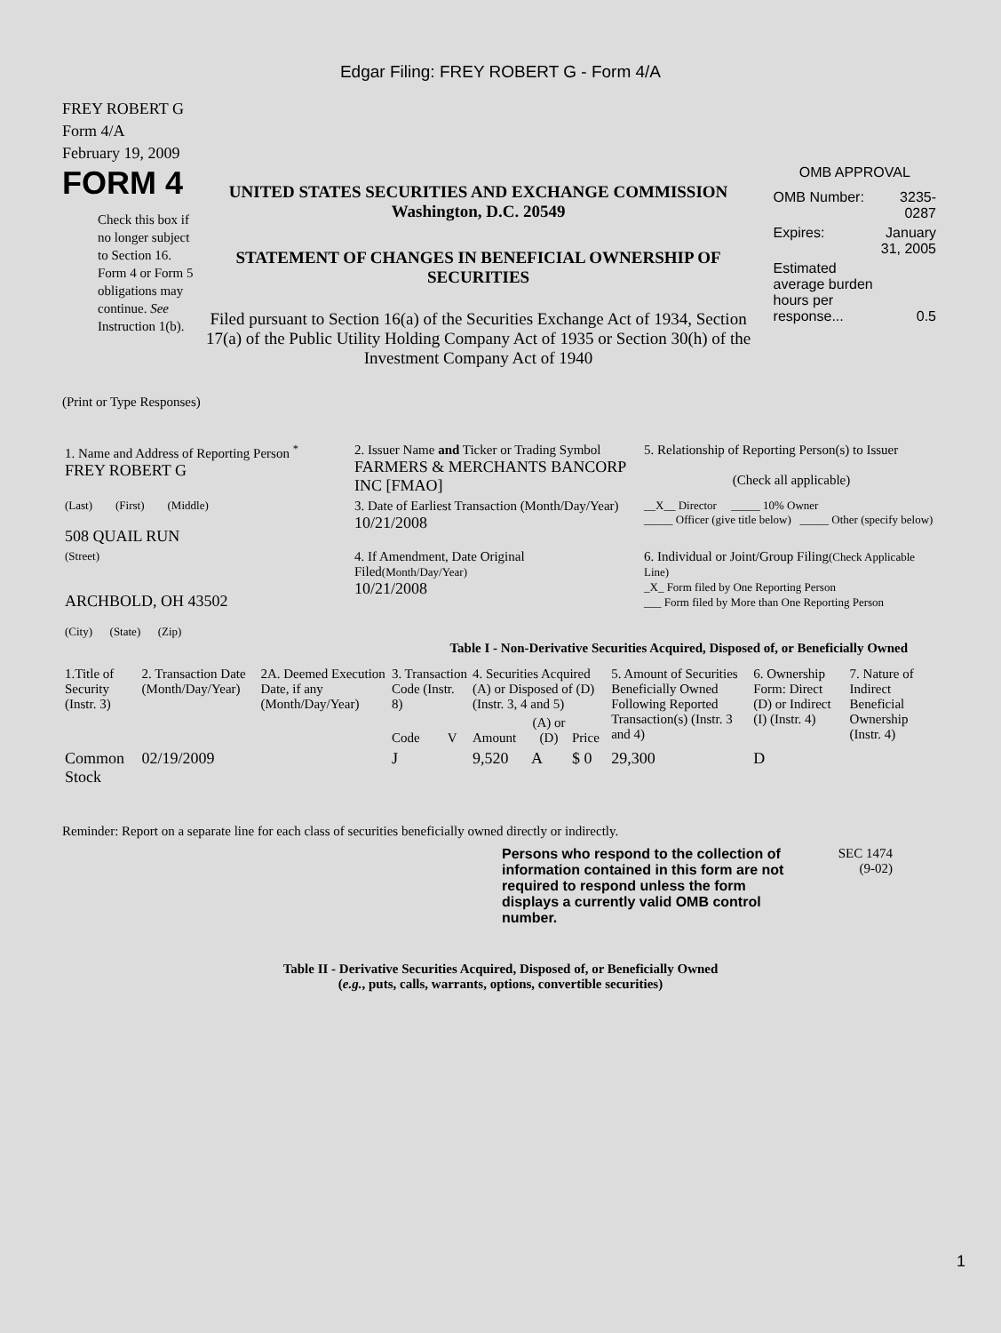Edgar Filing: FREY ROBERT G - Form 4/A
FREY ROBERT G
Form 4/A
February 19, 2009
FORM 4
Check this box if no longer subject to Section 16. Form 4 or Form 5 obligations may continue. See Instruction 1(b).
UNITED STATES SECURITIES AND EXCHANGE COMMISSION
Washington, D.C. 20549
STATEMENT OF CHANGES IN BENEFICIAL OWNERSHIP OF SECURITIES
Filed pursuant to Section 16(a) of the Securities Exchange Act of 1934, Section 17(a) of the Public Utility Holding Company Act of 1935 or Section 30(h) of the Investment Company Act of 1940
OMB APPROVAL
| OMB Number: | 3235-0287 |
| Expires: | January 31, 2005 |
| Estimated average burden hours per response... | 0.5 |
(Print or Type Responses)
| 1. Name and Address of Reporting Person <sup>*</sup> FREY ROBERT G | 2. Issuer Name and Ticker or Trading Symbol FARMERS & MERCHANTS BANCORP INC [FMAO] | 5. Relationship of Reporting Person(s) to Issuer (Check all applicable) |
| (Last) (First) (Middle) 508 QUAIL RUN | 3. Date of Earliest Transaction (Month/Day/Year) 10/21/2008 | __X__ Director _____ 10% Owner _____ Officer (give title below) _____ Other (specify below) |
| (Street) ARCHBOLD, OH 43502 (City) (State) (Zip) | 4. If Amendment, Date Original Filed (Month/Day/Year) 10/21/2008 | 6. Individual or Joint/Group Filing (Check Applicable Line) _X_ Form filed by One Reporting Person ___ Form filed by More than One Reporting Person |
Table I - Non-Derivative Securities Acquired, Disposed of, or Beneficially Owned
| 1.Title of Security (Instr. 3) | 2. Transaction Date (Month/Day/Year) | 2A. Deemed Execution Date, if any (Month/Day/Year) | 3. Transaction Code (Instr. 8) | | 4. Securities Acquired (A) or Disposed of (D) (Instr. 3, 4 and 5) | | | 5. Amount of Securities Beneficially Owned Following Reported Transaction(s) (Instr. 3 and 4) | 6. Ownership Form: Direct (D) or Indirect (I) (Instr. 4) | 7. Nature of Indirect Beneficial Ownership (Instr. 4) |
| --- | --- | --- | --- | --- | --- | --- | --- | --- | --- | --- |
| | | | Code | V | Amount | (A) or (D) | Price | | | |
| Common Stock | 02/19/2009 | | J | | 9,520 | A | $ 0 | 29,300 | D | |
Reminder: Report on a separate line for each class of securities beneficially owned directly or indirectly.
Persons who respond to the collection of information contained in this form are not required to respond unless the form displays a currently valid OMB control number.
SEC 1474
(9-02)
Table II - Derivative Securities Acquired, Disposed of, or Beneficially Owned
(e.g., puts, calls, warrants, options, convertible securities)
1